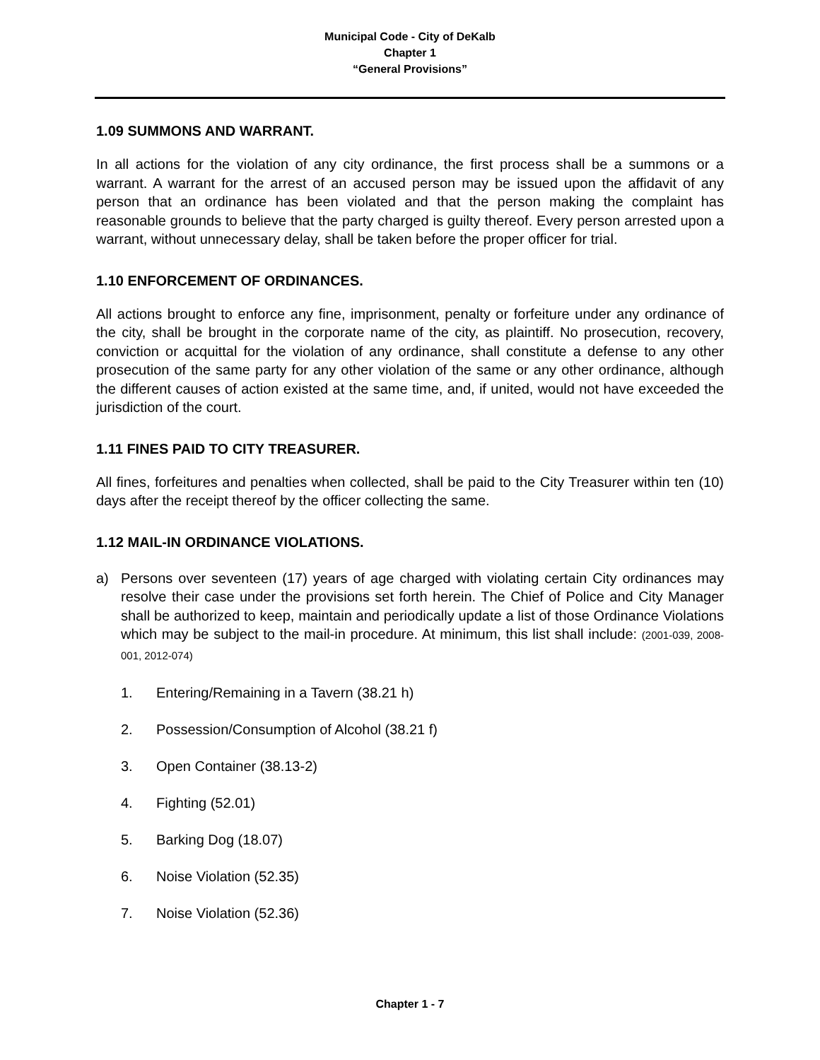Municipal Code - City of DeKalb
Chapter 1
“General Provisions”
1.09 SUMMONS AND WARRANT.
In all actions for the violation of any city ordinance, the first process shall be a summons or a warrant. A warrant for the arrest of an accused person may be issued upon the affidavit of any person that an ordinance has been violated and that the person making the complaint has reasonable grounds to believe that the party charged is guilty thereof. Every person arrested upon a warrant, without unnecessary delay, shall be taken before the proper officer for trial.
1.10 ENFORCEMENT OF ORDINANCES.
All actions brought to enforce any fine, imprisonment, penalty or forfeiture under any ordinance of the city, shall be brought in the corporate name of the city, as plaintiff. No prosecution, recovery, conviction or acquittal for the violation of any ordinance, shall constitute a defense to any other prosecution of the same party for any other violation of the same or any other ordinance, although the different causes of action existed at the same time, and, if united, would not have exceeded the jurisdiction of the court.
1.11 FINES PAID TO CITY TREASURER.
All fines, forfeitures and penalties when collected, shall be paid to the City Treasurer within ten (10) days after the receipt thereof by the officer collecting the same.
1.12 MAIL-IN ORDINANCE VIOLATIONS.
a) Persons over seventeen (17) years of age charged with violating certain City ordinances may resolve their case under the provisions set forth herein. The Chief of Police and City Manager shall be authorized to keep, maintain and periodically update a list of those Ordinance Violations which may be subject to the mail-in procedure. At minimum, this list shall include: (2001-039, 2008-001, 2012-074)
1. Entering/Remaining in a Tavern (38.21 h)
2. Possession/Consumption of Alcohol (38.21 f)
3. Open Container (38.13-2)
4. Fighting (52.01)
5. Barking Dog (18.07)
6. Noise Violation (52.35)
7. Noise Violation (52.36)
Chapter 1 - 7